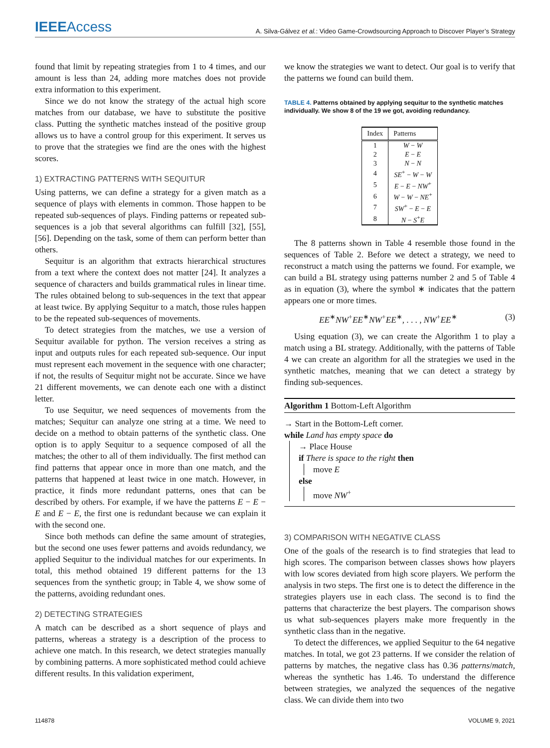IEEEAccess
A. Silva-Gálvez et al.: Video Game-Crowdsourcing Approach to Discover Player’s Strategy
found that limit by repeating strategies from 1 to 4 times, and our amount is less than 24, adding more matches does not provide extra information to this experiment.
Since we do not know the strategy of the actual high score matches from our database, we have to substitute the positive class. Putting the synthetic matches instead of the positive group allows us to have a control group for this experiment. It serves us to prove that the strategies we find are the ones with the highest scores.
1) EXTRACTING PATTERNS WITH SEQUITUR
Using patterns, we can define a strategy for a given match as a sequence of plays with elements in common. Those happen to be repeated sub-sequences of plays. Finding patterns or repeated sub-sequences is a job that several algorithms can fulfill [32], [55], [56]. Depending on the task, some of them can perform better than others.
Sequitur is an algorithm that extracts hierarchical structures from a text where the context does not matter [24]. It analyzes a sequence of characters and builds grammatical rules in linear time. The rules obtained belong to sub-sequences in the text that appear at least twice. By applying Sequitur to a match, those rules happen to be the repeated sub-sequences of movements.
To detect strategies from the matches, we use a version of Sequitur available for python. The version receives a string as input and outputs rules for each repeated sub-sequence. Our input must represent each movement in the sequence with one character; if not, the results of Sequitur might not be accurate. Since we have 21 different movements, we can denote each one with a distinct letter.
To use Sequitur, we need sequences of movements from the matches; Sequitur can analyze one string at a time. We need to decide on a method to obtain patterns of the synthetic class. One option is to apply Sequitur to a sequence composed of all the matches; the other to all of them individually. The first method can find patterns that appear once in more than one match, and the patterns that happened at least twice in one match. However, in practice, it finds more redundant patterns, ones that can be described by others. For example, if we have the patterns E − E − E and E − E, the first one is redundant because we can explain it with the second one.
Since both methods can define the same amount of strategies, but the second one uses fewer patterns and avoids redundancy, we applied Sequitur to the individual matches for our experiments. In total, this method obtained 19 different patterns for the 13 sequences from the synthetic group; in Table 4, we show some of the patterns, avoiding redundant ones.
2) DETECTING STRATEGIES
A match can be described as a short sequence of plays and patterns, whereas a strategy is a description of the process to achieve one match. In this research, we detect strategies manually by combining patterns. A more sophisticated method could achieve different results. In this validation experiment,
we know the strategies we want to detect. Our goal is to verify that the patterns we found can build them.
TABLE 4. Patterns obtained by applying sequitur to the synthetic matches individually. We show 8 of the 19 we got, avoiding redundancy.
| Index | Patterns |
| --- | --- |
| 1 | W − W |
| 2 | E − E |
| 3 | N − N |
| 4 | SE<sup>+</sup> − W − W |
| 5 | E − E − NW<sup>+</sup> |
| 6 | W − W − NE<sup>+</sup> |
| 7 | SW<sup>+</sup> − E − E |
| 8 | N − S<sup>+</sup> E |
The 8 patterns shown in Table 4 resemble those found in the sequences of Table 2. Before we detect a strategy, we need to reconstruct a match using the patterns we found. For example, we can build a BL strategy using patterns number 2 and 5 of Table 4 as in equation (3), where the symbol ∗ indicates that the pattern appears one or more times.
EE<sup>∗</sup>NW<sup>+</sup>EE<sup>∗</sup>NW<sup>+</sup>EE<sup>∗</sup>, . . . , NW<sup>+</sup>EE<sup>∗</sup> (3)
Using equation (3), we can create the Algorithm 1 to play a match using a BL strategy. Additionally, with the patterns of Table 4 we can create an algorithm for all the strategies we used in the synthetic matches, meaning that we can detect a strategy by finding sub-sequences.
Algorithm 1 Bottom-Left Algorithm
→ Start in the Bottom-Left corner.
while Land has empty space do
→ Place House
if There is space to the right then
move E
else
move NW<sup>+</sup>
3) COMPARISON WITH NEGATIVE CLASS
One of the goals of the research is to find strategies that lead to high scores. The comparison between classes shows how players with low scores deviated from high score players. We perform the analysis in two steps. The first one is to detect the difference in the strategies players use in each class. The second is to find the patterns that characterize the best players. The comparison shows us what sub-sequences players make more frequently in the synthetic class than in the negative.
To detect the differences, we applied Sequitur to the 64 negative matches. In total, we got 23 patterns. If we consider the relation of patterns by matches, the negative class has 0.36 patterns/match, whereas the synthetic has 1.46. To understand the difference between strategies, we analyzed the sequences of the negative class. We can divide them into two
114878 VOLUME 9, 2021